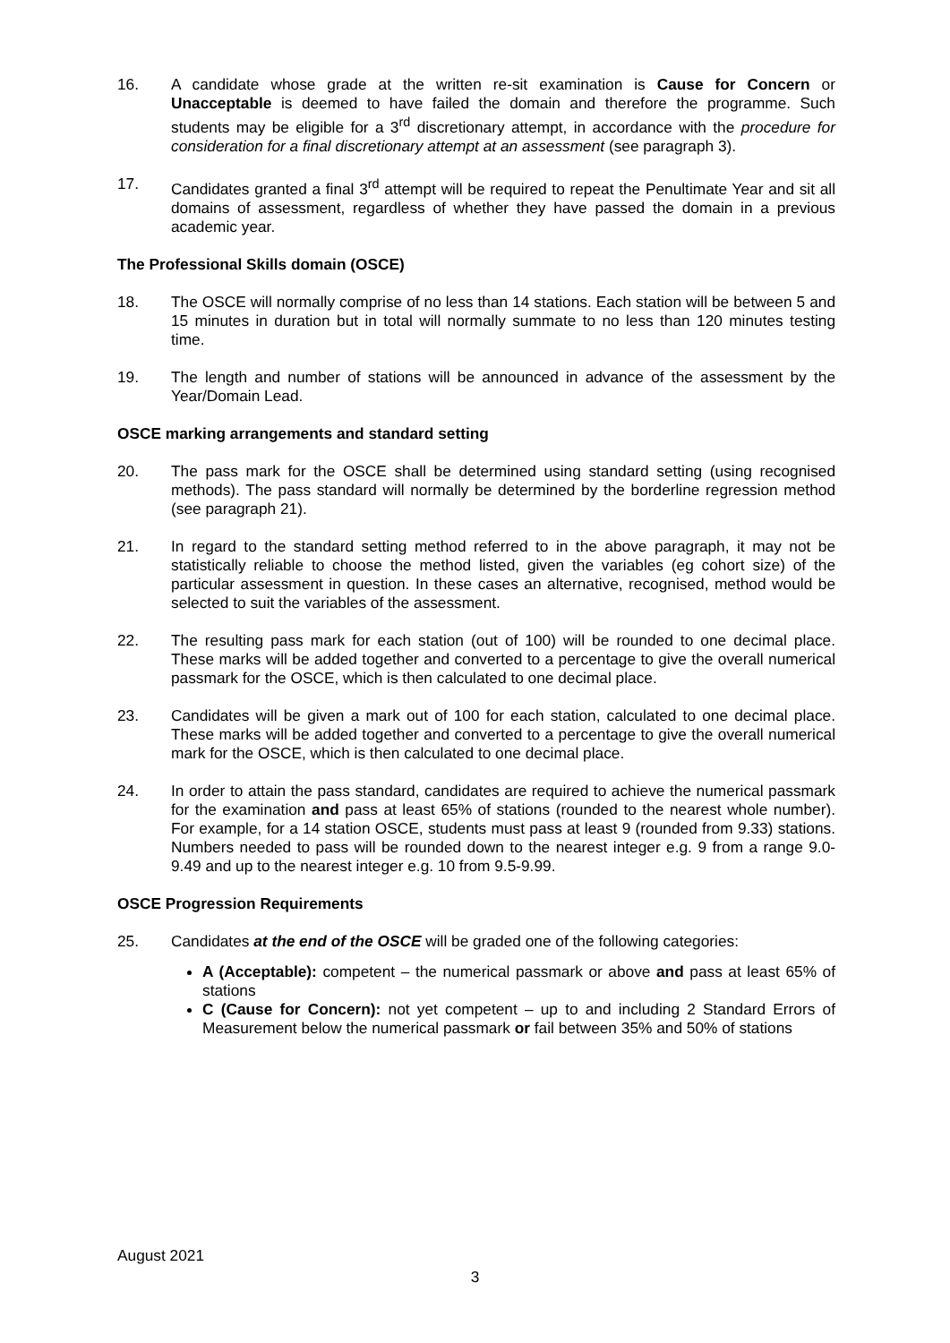16. A candidate whose grade at the written re-sit examination is Cause for Concern or Unacceptable is deemed to have failed the domain and therefore the programme. Such students may be eligible for a 3<sup>rd</sup> discretionary attempt, in accordance with the procedure for consideration for a final discretionary attempt at an assessment (see paragraph 3).
17. Candidates granted a final 3<sup>rd</sup> attempt will be required to repeat the Penultimate Year and sit all domains of assessment, regardless of whether they have passed the domain in a previous academic year.
The Professional Skills domain (OSCE)
18. The OSCE will normally comprise of no less than 14 stations. Each station will be between 5 and 15 minutes in duration but in total will normally summate to no less than 120 minutes testing time.
19. The length and number of stations will be announced in advance of the assessment by the Year/Domain Lead.
OSCE marking arrangements and standard setting
20. The pass mark for the OSCE shall be determined using standard setting (using recognised methods). The pass standard will normally be determined by the borderline regression method (see paragraph 21).
21. In regard to the standard setting method referred to in the above paragraph, it may not be statistically reliable to choose the method listed, given the variables (eg cohort size) of the particular assessment in question. In these cases an alternative, recognised, method would be selected to suit the variables of the assessment.
22. The resulting pass mark for each station (out of 100) will be rounded to one decimal place. These marks will be added together and converted to a percentage to give the overall numerical passmark for the OSCE, which is then calculated to one decimal place.
23. Candidates will be given a mark out of 100 for each station, calculated to one decimal place. These marks will be added together and converted to a percentage to give the overall numerical mark for the OSCE, which is then calculated to one decimal place.
24. In order to attain the pass standard, candidates are required to achieve the numerical passmark for the examination and pass at least 65% of stations (rounded to the nearest whole number). For example, for a 14 station OSCE, students must pass at least 9 (rounded from 9.33) stations. Numbers needed to pass will be rounded down to the nearest integer e.g. 9 from a range 9.0-9.49 and up to the nearest integer e.g. 10 from 9.5-9.99.
OSCE Progression Requirements
25. Candidates at the end of the OSCE will be graded one of the following categories:
A (Acceptable): competent – the numerical passmark or above and pass at least 65% of stations
C (Cause for Concern): not yet competent – up to and including 2 Standard Errors of Measurement below the numerical passmark or fail between 35% and 50% of stations
August 2021
3